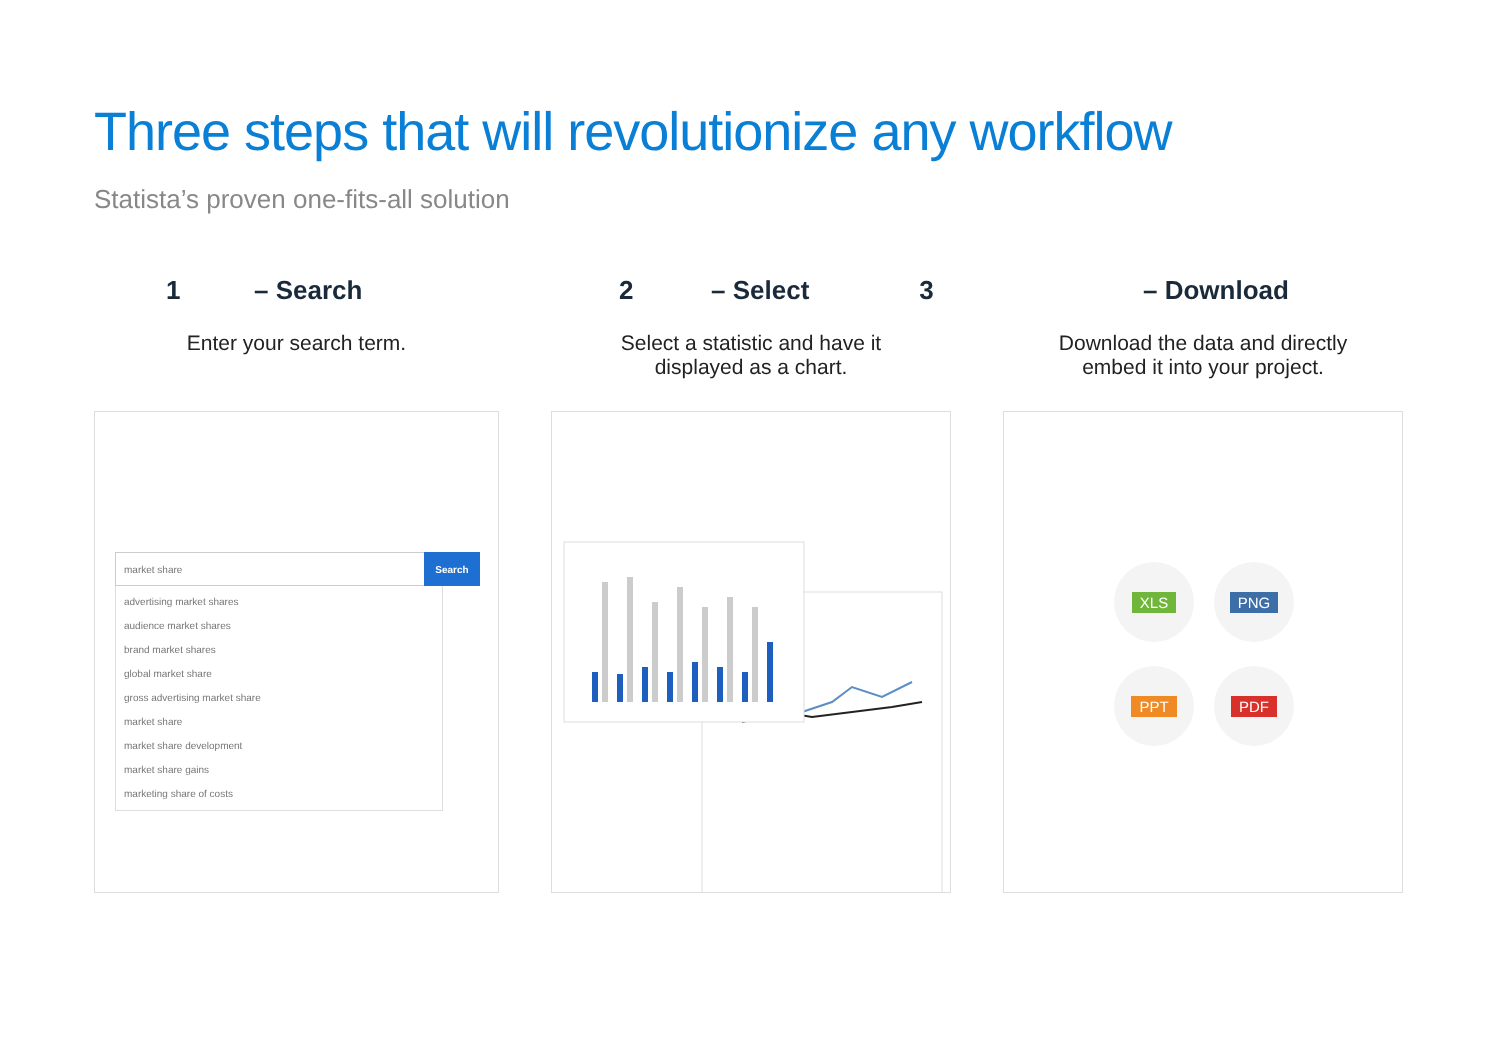Three steps that will revolutionize any workflow
Statista’s proven one-fits-all solution
1 – Search
Enter your search term.
market share
Search
advertising market shares
audience market shares
brand market shares
global market share
gross advertising market share
market share
market share development
market share gains
marketing share of costs
2 – Select 3
Select a statistic and have it
displayed as a chart.
– Download
Download the data and directly
embed it into your project.
XLS
PNG
PPT
PDF